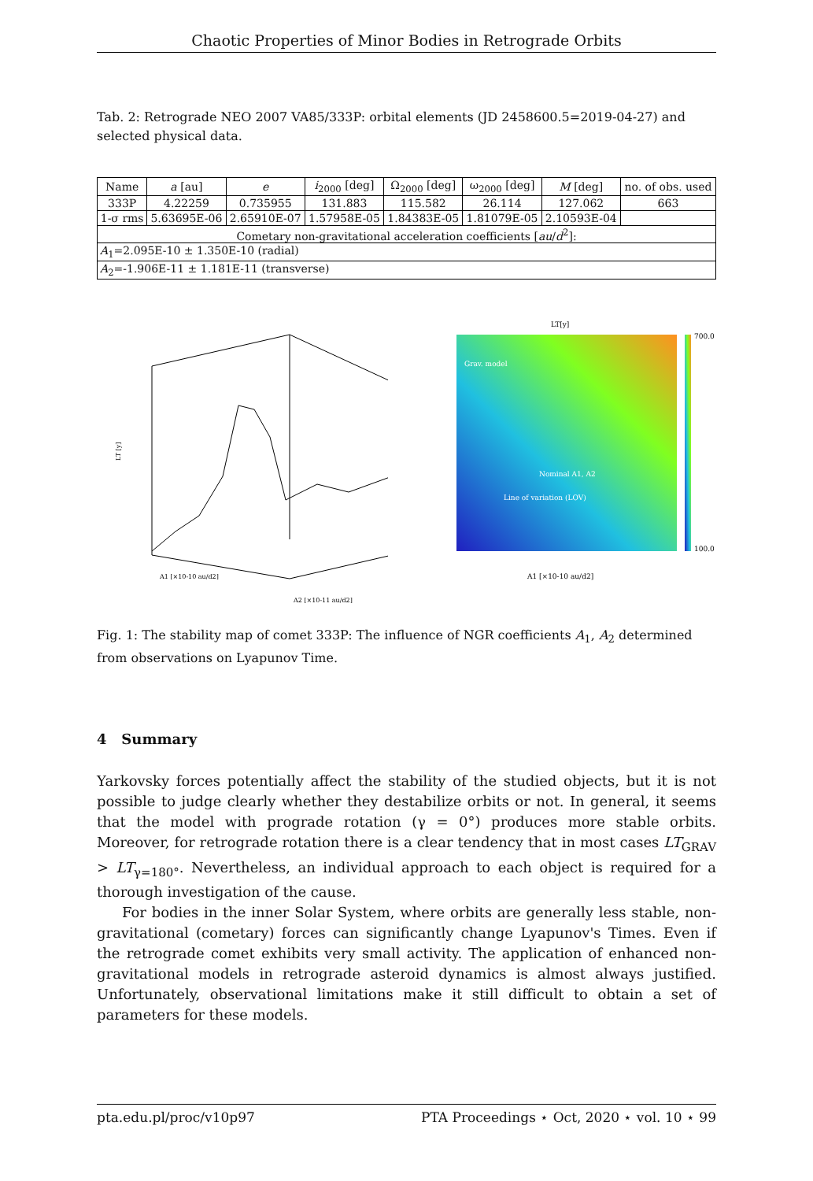Chaotic Properties of Minor Bodies in Retrograde Orbits
Tab. 2: Retrograde NEO 2007 VA85/333P: orbital elements (JD 2458600.5=2019-04-27) and selected physical data.
| Name | a [au] | e | i<sub>2000</sub> [deg] | Ω<sub>2000</sub> [deg] | ω<sub>2000</sub> [deg] | M [deg] | no. of obs. used |
| --- | --- | --- | --- | --- | --- | --- | --- |
| 333P | 4.22259 | 0.735955 | 131.883 | 115.582 | 26.114 | 127.062 | 663 |
| 1-σ rms | 5.63695E-06 | 2.65910E-07 | 1.57958E-05 | 1.84383E-05 | 1.81079E-05 | 2.10593E-04 | |
| Cometary non-gravitational acceleration coefficients [ au / d<sup>2</sup>]: | | | | | | | |
| A<sub>1</sub>=2.095E-10 ± 1.350E-10 (radial) | | | | | | | |
| A<sub>2</sub>=-1.906E-11 ± 1.181E-11 (transverse) | | | | | | | |
LT [y]
A1 [×10-10 au/d2]
A2 [×10-11 au/d2]
LT[y]
Grav. model
Nominal A1, A2
Line of variation (LOV)
A1 [×10-10 au/d2]
700.0
100.0
Fig. 1: The stability map of comet 333P: The influence of NGR coefficients A<sub>1</sub>, A<sub>2</sub> determined from observations on Lyapunov Time.
4 Summary
Yarkovsky forces potentially affect the stability of the studied objects, but it is not possible to judge clearly whether they destabilize orbits or not. In general, it seems that the model with prograde rotation (γ = 0°) produces more stable orbits. Moreover, for retrograde rotation there is a clear tendency that in most cases LT<sub>GRAV</sub> > LT<sub>γ=180°</sub>. Nevertheless, an individual approach to each object is required for a thorough investigation of the cause.
For bodies in the inner Solar System, where orbits are generally less stable, non-gravitational (cometary) forces can significantly change Lyapunov's Times. Even if the retrograde comet exhibits very small activity. The application of enhanced non-gravitational models in retrograde asteroid dynamics is almost always justified. Unfortunately, observational limitations make it still difficult to obtain a set of parameters for these models.
pta.edu.pl/proc/v10p97 PTA Proceedings ⋆ Oct, 2020 ⋆ vol. 10 ⋆ 99